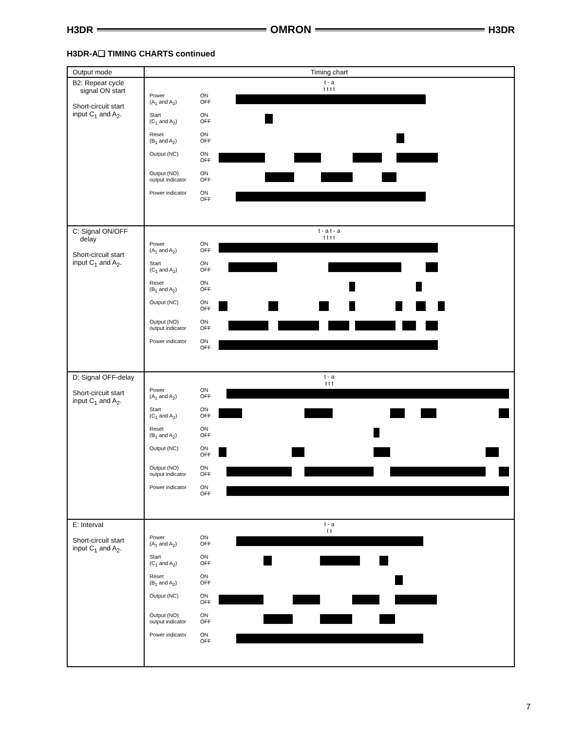H3DR OMRON H3DR
H3DR-A❑ TIMING CHARTS continued
| Output mode | Timing chart |
| --- | --- |
| B2: Repeat cycle signal ON start Short-circuit start input C<sub>1</sub> and A<sub>2</sub>. | t - a t t t t Power (A<sub>1</sub> and A<sub>2</sub>) ON OFF Start (C<sub>1</sub> and A<sub>2</sub>) ON OFF Reset (B<sub>1</sub> and A<sub>2</sub>) ON OFF Output (NC) ON OFF Output (NO) output indicator ON OFF Power indicator ON OFF |
| C: Signal ON/OFF delay Short-circuit start input C<sub>1</sub> and A<sub>2</sub>. | t - a t - a t t t t Power (A<sub>1</sub> and A<sub>2</sub>) ON OFF Start (C<sub>1</sub> and A<sub>2</sub>) ON OFF Reset (B<sub>1</sub> and A<sub>2</sub>) ON OFF Output (NC) ON OFF Output (NO) output indicator ON OFF Power indicator ON OFF |
| D: Signal OFF-delay Short-circuit start input C<sub>1</sub> and A<sub>2</sub>. | t - a t t t Power (A<sub>1</sub> and A<sub>2</sub>) ON OFF Start (C<sub>1</sub> and A<sub>2</sub>) ON OFF Reset (B<sub>1</sub> and A<sub>2</sub>) ON OFF Output (NC) ON OFF Output (NO) output indicator ON OFF Power indicator ON OFF |
| E: Interval Short-circuit start input C<sub>1</sub> and A<sub>2</sub>. | t - a t t Power (A<sub>1</sub> and A<sub>2</sub>) ON OFF Start (C<sub>1</sub> and A<sub>2</sub>) ON OFF Reset (B<sub>1</sub> and A<sub>2</sub>) ON OFF Output (NC) ON OFF Output (NO) output indicator ON OFF Power indicator ON OFF |
7